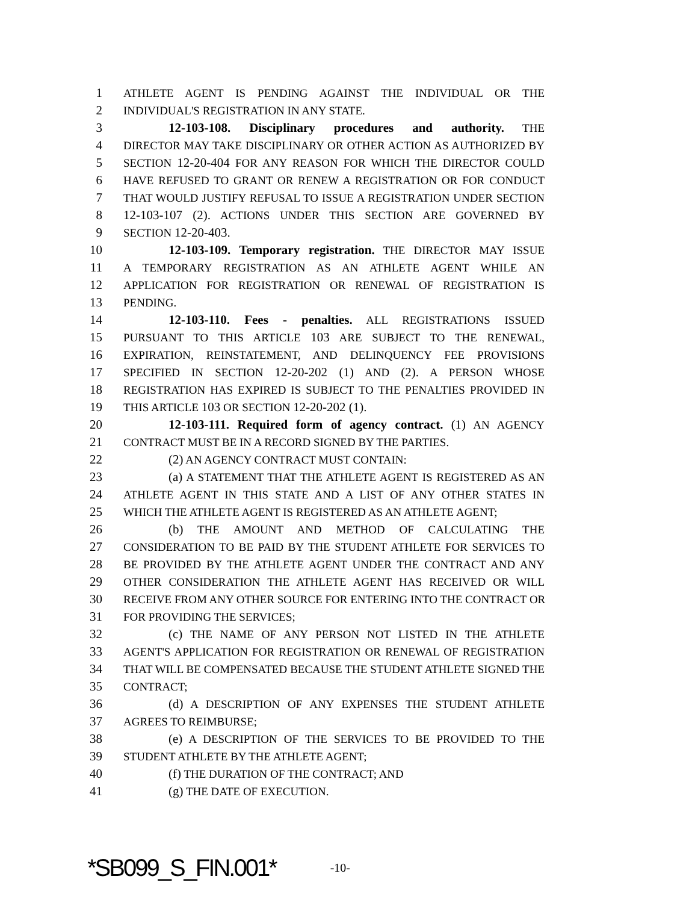1 ATHLETE AGENT IS PENDING AGAINST THE INDIVIDUAL OR THE
2 INDIVIDUAL'S REGISTRATION IN ANY STATE.
3 12-103-108. Disciplinary procedures and authority. THE
4 DIRECTOR MAY TAKE DISCIPLINARY OR OTHER ACTION AS AUTHORIZED BY
5 SECTION 12-20-404 FOR ANY REASON FOR WHICH THE DIRECTOR COULD
6 HAVE REFUSED TO GRANT OR RENEW A REGISTRATION OR FOR CONDUCT
7 THAT WOULD JUSTIFY REFUSAL TO ISSUE A REGISTRATION UNDER SECTION
8 12-103-107 (2). ACTIONS UNDER THIS SECTION ARE GOVERNED BY
9 SECTION 12-20-403.
10 12-103-109. Temporary registration. THE DIRECTOR MAY ISSUE
11 A TEMPORARY REGISTRATION AS AN ATHLETE AGENT WHILE AN
12 APPLICATION FOR REGISTRATION OR RENEWAL OF REGISTRATION IS
13 PENDING.
14 12-103-110. Fees - penalties. ALL REGISTRATIONS ISSUED
15 PURSUANT TO THIS ARTICLE 103 ARE SUBJECT TO THE RENEWAL,
16 EXPIRATION, REINSTATEMENT, AND DELINQUENCY FEE PROVISIONS
17 SPECIFIED IN SECTION 12-20-202 (1) AND (2). A PERSON WHOSE
18 REGISTRATION HAS EXPIRED IS SUBJECT TO THE PENALTIES PROVIDED IN
19 THIS ARTICLE 103 OR SECTION 12-20-202 (1).
20 12-103-111. Required form of agency contract. (1) AN AGENCY
21 CONTRACT MUST BE IN A RECORD SIGNED BY THE PARTIES.
22 (2) AN AGENCY CONTRACT MUST CONTAIN:
23 (a) A STATEMENT THAT THE ATHLETE AGENT IS REGISTERED AS AN
24 ATHLETE AGENT IN THIS STATE AND A LIST OF ANY OTHER STATES IN
25 WHICH THE ATHLETE AGENT IS REGISTERED AS AN ATHLETE AGENT;
26 (b) THE AMOUNT AND METHOD OF CALCULATING THE
27 CONSIDERATION TO BE PAID BY THE STUDENT ATHLETE FOR SERVICES TO
28 BE PROVIDED BY THE ATHLETE AGENT UNDER THE CONTRACT AND ANY
29 OTHER CONSIDERATION THE ATHLETE AGENT HAS RECEIVED OR WILL
30 RECEIVE FROM ANY OTHER SOURCE FOR ENTERING INTO THE CONTRACT OR
31 FOR PROVIDING THE SERVICES;
32 (c) THE NAME OF ANY PERSON NOT LISTED IN THE ATHLETE
33 AGENT'S APPLICATION FOR REGISTRATION OR RENEWAL OF REGISTRATION
34 THAT WILL BE COMPENSATED BECAUSE THE STUDENT ATHLETE SIGNED THE
35 CONTRACT;
36 (d) A DESCRIPTION OF ANY EXPENSES THE STUDENT ATHLETE
37 AGREES TO REIMBURSE;
38 (e) A DESCRIPTION OF THE SERVICES TO BE PROVIDED TO THE
39 STUDENT ATHLETE BY THE ATHLETE AGENT;
40 (f) THE DURATION OF THE CONTRACT; AND
41 (g) THE DATE OF EXECUTION.
*SB099_S_FIN.001* -10-